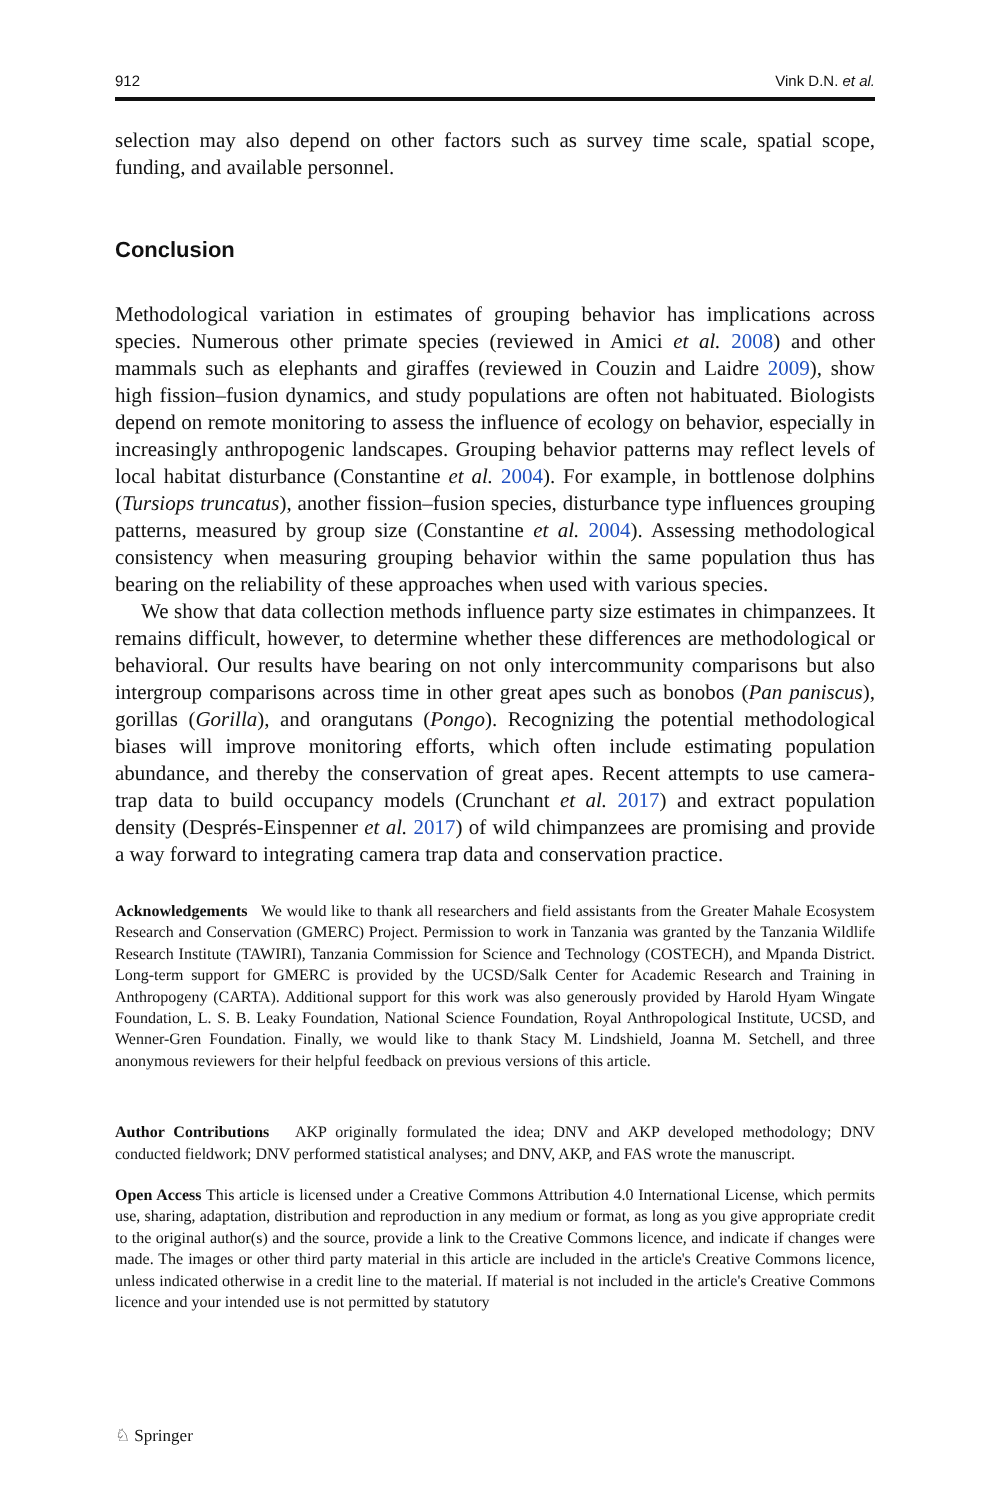912 Vink D.N. et al.
selection may also depend on other factors such as survey time scale, spatial scope, funding, and available personnel.
Conclusion
Methodological variation in estimates of grouping behavior has implications across species. Numerous other primate species (reviewed in Amici et al. 2008) and other mammals such as elephants and giraffes (reviewed in Couzin and Laidre 2009), show high fission–fusion dynamics, and study populations are often not habituated. Biologists depend on remote monitoring to assess the influence of ecology on behavior, especially in increasingly anthropogenic landscapes. Grouping behavior patterns may reflect levels of local habitat disturbance (Constantine et al. 2004). For example, in bottlenose dolphins (Tursiops truncatus), another fission–fusion species, disturbance type influences grouping patterns, measured by group size (Constantine et al. 2004). Assessing methodological consistency when measuring grouping behavior within the same population thus has bearing on the reliability of these approaches when used with various species.
We show that data collection methods influence party size estimates in chimpanzees. It remains difficult, however, to determine whether these differences are methodological or behavioral. Our results have bearing on not only intercommunity comparisons but also intergroup comparisons across time in other great apes such as bonobos (Pan paniscus), gorillas (Gorilla), and orangutans (Pongo). Recognizing the potential methodological biases will improve monitoring efforts, which often include estimating population abundance, and thereby the conservation of great apes. Recent attempts to use camera-trap data to build occupancy models (Crunchant et al. 2017) and extract population density (Després-Einspenner et al. 2017) of wild chimpanzees are promising and provide a way forward to integrating camera trap data and conservation practice.
Acknowledgements We would like to thank all researchers and field assistants from the Greater Mahale Ecosystem Research and Conservation (GMERC) Project. Permission to work in Tanzania was granted by the Tanzania Wildlife Research Institute (TAWIRI), Tanzania Commission for Science and Technology (COSTECH), and Mpanda District. Long-term support for GMERC is provided by the UCSD/Salk Center for Academic Research and Training in Anthropogeny (CARTA). Additional support for this work was also generously provided by Harold Hyam Wingate Foundation, L. S. B. Leaky Foundation, National Science Foundation, Royal Anthropological Institute, UCSD, and Wenner-Gren Foundation. Finally, we would like to thank Stacy M. Lindshield, Joanna M. Setchell, and three anonymous reviewers for their helpful feedback on previous versions of this article.
Author Contributions AKP originally formulated the idea; DNV and AKP developed methodology; DNV conducted fieldwork; DNV performed statistical analyses; and DNV, AKP, and FAS wrote the manuscript.
Open Access This article is licensed under a Creative Commons Attribution 4.0 International License, which permits use, sharing, adaptation, distribution and reproduction in any medium or format, as long as you give appropriate credit to the original author(s) and the source, provide a link to the Creative Commons licence, and indicate if changes were made. The images or other third party material in this article are included in the article's Creative Commons licence, unless indicated otherwise in a credit line to the material. If material is not included in the article's Creative Commons licence and your intended use is not permitted by statutory
♘ Springer